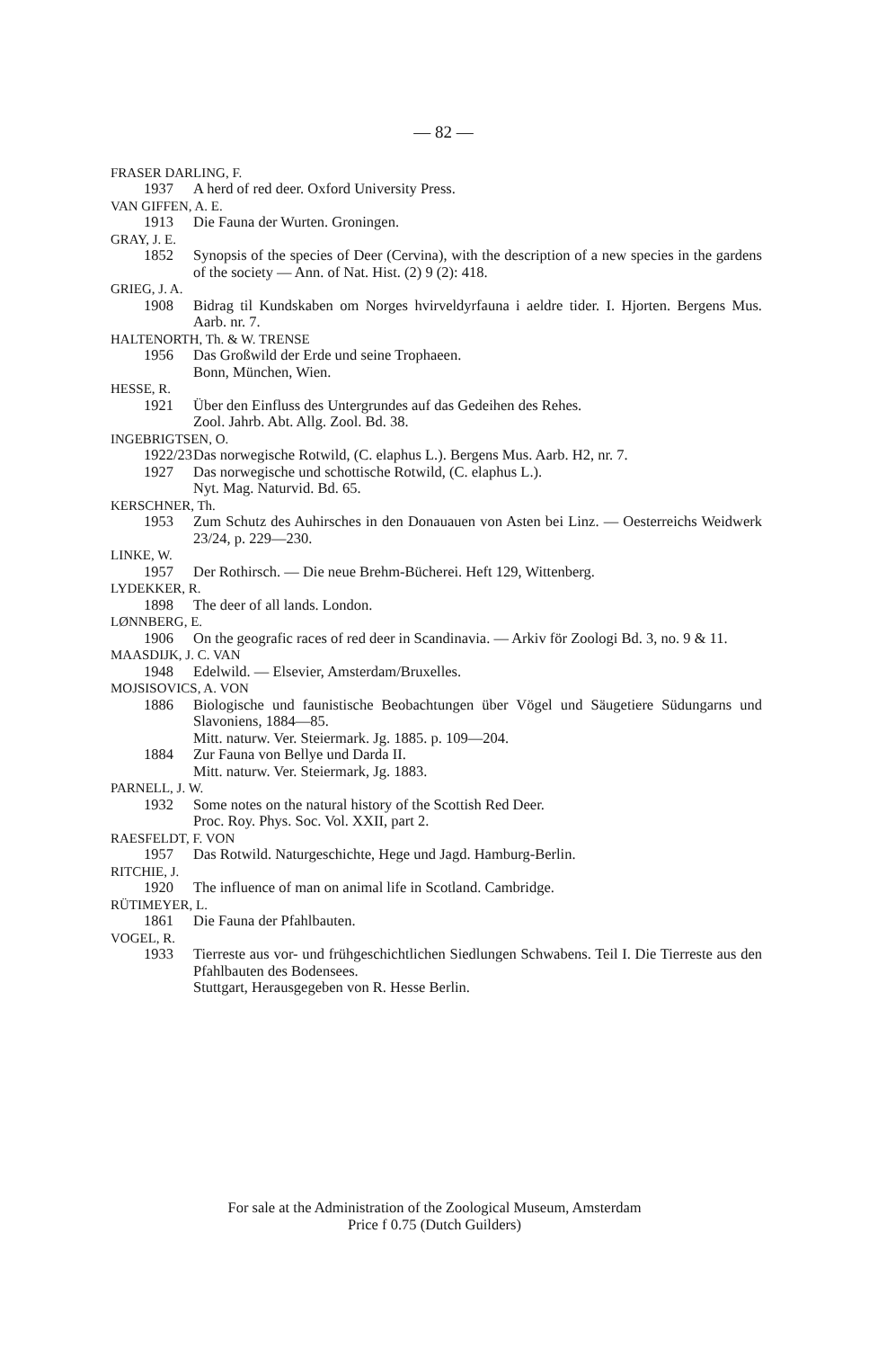— 82 —
FRASER DARLING, F.
1937 A herd of red deer. Oxford University Press.
VAN GIFFEN, A. E.
1913 Die Fauna der Wurten. Groningen.
GRAY, J. E.
1852 Synopsis of the species of Deer (Cervina), with the description of a new species in the gardens of the society — Ann. of Nat. Hist. (2) 9 (2): 418.
GRIEG, J. A.
1908 Bidrag til Kundskaben om Norges hvirveldyrfauna i aeldre tider. I. Hjorten. Bergens Mus. Aarb. nr. 7.
HALTENORTH, Th. & W. TRENSE
1956 Das Großwild der Erde und seine Trophaeen.
Bonn, München, Wien.
HESSE, R.
1921 Über den Einfluss des Untergrundes auf das Gedeihen des Rehes.
Zool. Jahrb. Abt. Allg. Zool. Bd. 38.
INGEBRIGTSEN, O.
1922/23
Das norwegische Rotwild, (C. elaphus L.). Bergens Mus. Aarb. H2, nr. 7.
1927 Das norwegische und schottische Rotwild, (C. elaphus L.).
Nyt. Mag. Naturvid. Bd. 65.
KERSCHNER, Th.
1953 Zum Schutz des Auhirsches in den Donauauen von Asten bei Linz. — Oesterreichs Weidwerk 23/24, p. 229—230.
LINKE, W.
1957 Der Rothirsch. — Die neue Brehm-Bücherei. Heft 129, Wittenberg.
LYDEKKER, R.
1898 The deer of all lands. London.
LØNNBERG, E.
1906 On the geografic races of red deer in Scandinavia. — Arkiv för Zoologi Bd. 3, no. 9 & 11.
MAASDIJK, J. C. VAN
1948 Edelwild. — Elsevier, Amsterdam/Bruxelles.
MOJSISOVICS, A. VON
1886 Biologische und faunistische Beobachtungen über Vögel und Säugetiere Südungarns und Slavoniens, 1884—85.
Mitt. naturw. Ver. Steiermark. Jg. 1885. p. 109—204.
1884 Zur Fauna von Bellye und Darda II.
Mitt. naturw. Ver. Steiermark, Jg. 1883.
PARNELL, J. W.
1932 Some notes on the natural history of the Scottish Red Deer.
Proc. Roy. Phys. Soc. Vol. XXII, part 2.
RAESFELDT, F. VON
1957 Das Rotwild. Naturgeschichte, Hege und Jagd. Hamburg-Berlin.
RITCHIE, J.
1920 The influence of man on animal life in Scotland. Cambridge.
RÜTIMEYER, L.
1861 Die Fauna der Pfahlbauten.
VOGEL, R.
1933 Tierreste aus vor- und frühgeschichtlichen Siedlungen Schwabens. Teil I. Die Tierreste aus den Pfahlbauten des Bodensees.
Stuttgart, Herausgegeben von R. Hesse Berlin.
For sale at the Administration of the Zoological Museum, Amsterdam
Price f 0.75 (Dutch Guilders)